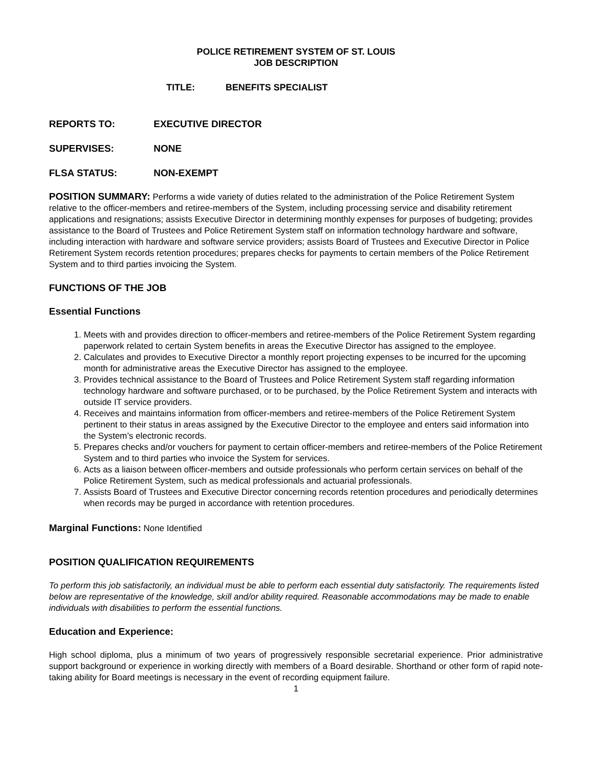POLICE RETIREMENT SYSTEM OF ST. LOUIS
JOB DESCRIPTION
TITLE: BENEFITS SPECIALIST
REPORTS TO: EXECUTIVE DIRECTOR
SUPERVISES: NONE
FLSA STATUS: NON-EXEMPT
POSITION SUMMARY: Performs a wide variety of duties related to the administration of the Police Retirement System relative to the officer-members and retiree-members of the System, including processing service and disability retirement applications and resignations; assists Executive Director in determining monthly expenses for purposes of budgeting; provides assistance to the Board of Trustees and Police Retirement System staff on information technology hardware and software, including interaction with hardware and software service providers; assists Board of Trustees and Executive Director in Police Retirement System records retention procedures; prepares checks for payments to certain members of the Police Retirement System and to third parties invoicing the System.
FUNCTIONS OF THE JOB
Essential Functions
1. Meets with and provides direction to officer-members and retiree-members of the Police Retirement System regarding paperwork related to certain System benefits in areas the Executive Director has assigned to the employee.
2. Calculates and provides to Executive Director a monthly report projecting expenses to be incurred for the upcoming month for administrative areas the Executive Director has assigned to the employee.
3. Provides technical assistance to the Board of Trustees and Police Retirement System staff regarding information technology hardware and software purchased, or to be purchased, by the Police Retirement System and interacts with outside IT service providers.
4. Receives and maintains information from officer-members and retiree-members of the Police Retirement System pertinent to their status in areas assigned by the Executive Director to the employee and enters said information into the System’s electronic records.
5. Prepares checks and/or vouchers for payment to certain officer-members and retiree-members of the Police Retirement System and to third parties who invoice the System for services.
6. Acts as a liaison between officer-members and outside professionals who perform certain services on behalf of the Police Retirement System, such as medical professionals and actuarial professionals.
7. Assists Board of Trustees and Executive Director concerning records retention procedures and periodically determines when records may be purged in accordance with retention procedures.
Marginal Functions: None Identified
POSITION QUALIFICATION REQUIREMENTS
To perform this job satisfactorily, an individual must be able to perform each essential duty satisfactorily. The requirements listed below are representative of the knowledge, skill and/or ability required. Reasonable accommodations may be made to enable individuals with disabilities to perform the essential functions.
Education and Experience:
High school diploma, plus a minimum of two years of progressively responsible secretarial experience. Prior administrative support background or experience in working directly with members of a Board desirable. Shorthand or other form of rapid note-taking ability for Board meetings is necessary in the event of recording equipment failure.
1